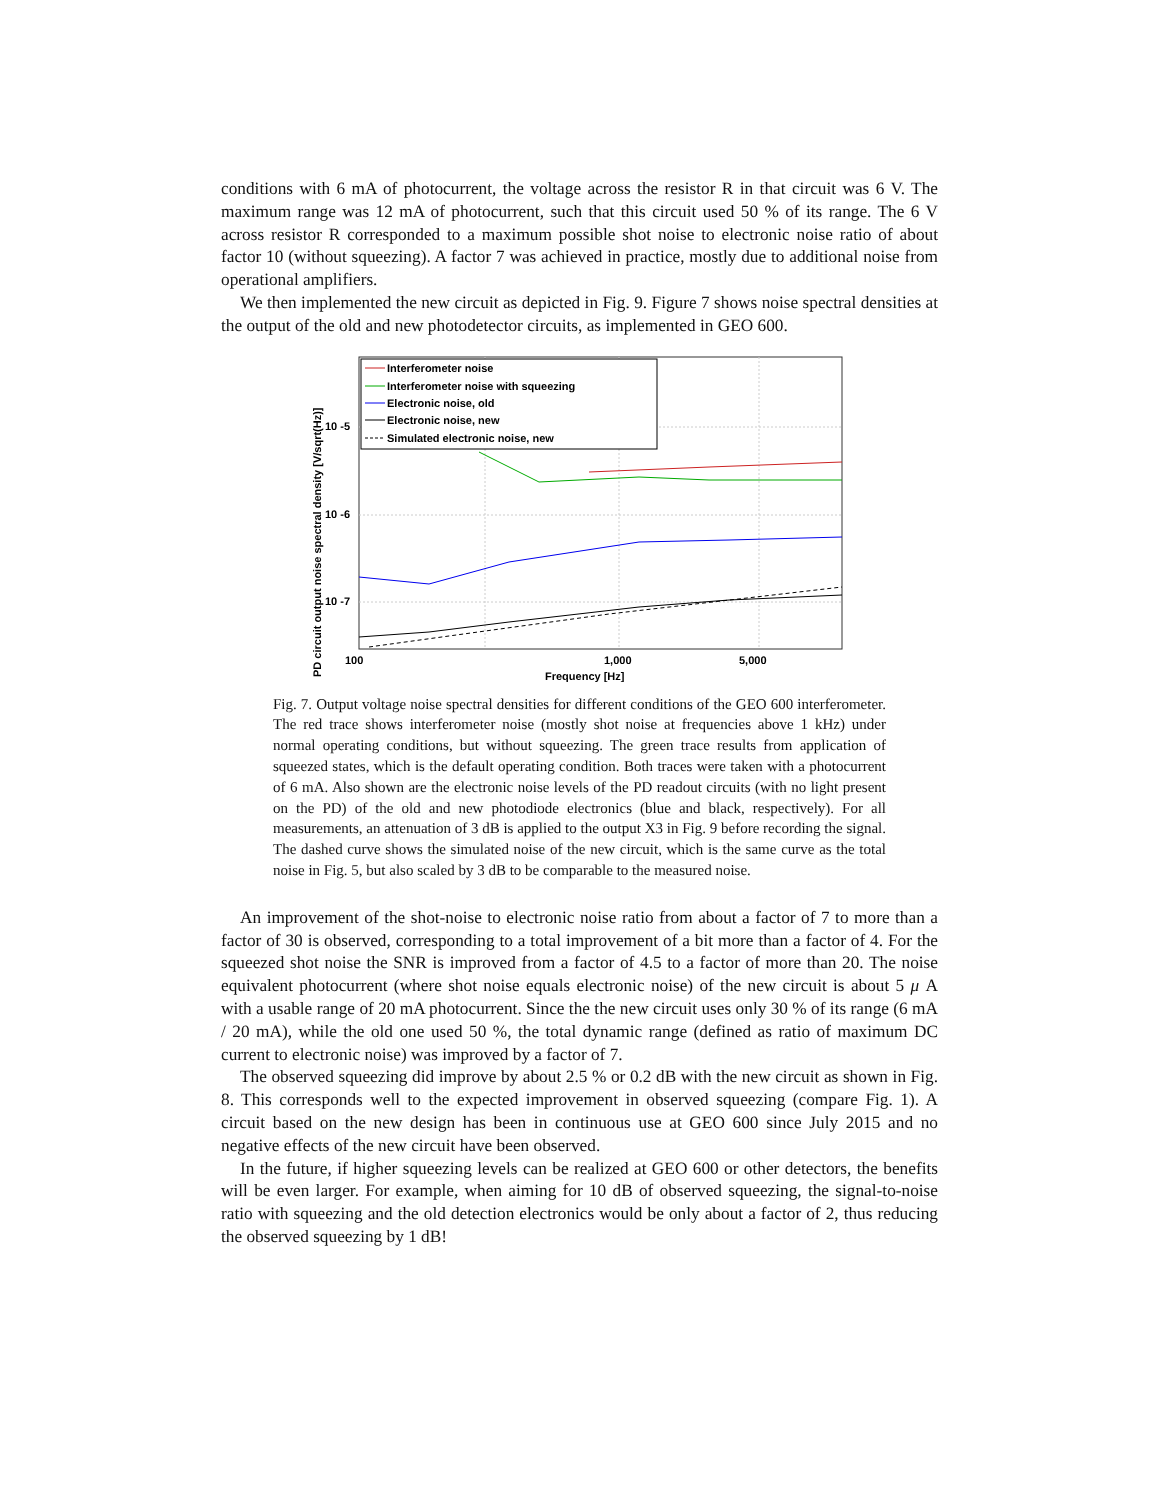conditions with 6 mA of photocurrent, the voltage across the resistor R in that circuit was 6 V. The maximum range was 12 mA of photocurrent, such that this circuit used 50 % of its range. The 6 V across resistor R corresponded to a maximum possible shot noise to electronic noise ratio of about factor 10 (without squeezing). A factor 7 was achieved in practice, mostly due to additional noise from operational amplifiers.
We then implemented the new circuit as depicted in Fig. 9. Figure 7 shows noise spectral densities at the output of the old and new photodetector circuits, as implemented in GEO 600.
Interferometer noise
Interferometer noise with squeezing
Electronic noise, old
Electronic noise, new
Simulated electronic noise, new
10 -5
10 -6
10 -7
100
1,000
5,000
Frequency [Hz]
PD circuit output noise spectral density [V/sqrt(Hz)]
Fig. 7. Output voltage noise spectral densities for different conditions of the GEO 600 interferometer. The red trace shows interferometer noise (mostly shot noise at frequencies above 1 kHz) under normal operating conditions, but without squeezing. The green trace results from application of squeezed states, which is the default operating condition. Both traces were taken with a photocurrent of 6 mA. Also shown are the electronic noise levels of the PD readout circuits (with no light present on the PD) of the old and new photodiode electronics (blue and black, respectively). For all measurements, an attenuation of 3 dB is applied to the output X3 in Fig. 9 before recording the signal. The dashed curve shows the simulated noise of the new circuit, which is the same curve as the total noise in Fig. 5, but also scaled by 3 dB to be comparable to the measured noise.
An improvement of the shot-noise to electronic noise ratio from about a factor of 7 to more than a factor of 30 is observed, corresponding to a total improvement of a bit more than a factor of 4. For the squeezed shot noise the SNR is improved from a factor of 4.5 to a factor of more than 20. The noise equivalent photocurrent (where shot noise equals electronic noise) of the new circuit is about 5 μ A with a usable range of 20 mA photocurrent. Since the the new circuit uses only 30 % of its range (6 mA / 20 mA), while the old one used 50 %, the total dynamic range (defined as ratio of maximum DC current to electronic noise) was improved by a factor of 7.
The observed squeezing did improve by about 2.5 % or 0.2 dB with the new circuit as shown in Fig. 8. This corresponds well to the expected improvement in observed squeezing (compare Fig. 1). A circuit based on the new design has been in continuous use at GEO 600 since July 2015 and no negative effects of the new circuit have been observed.
In the future, if higher squeezing levels can be realized at GEO 600 or other detectors, the benefits will be even larger. For example, when aiming for 10 dB of observed squeezing, the signal-to-noise ratio with squeezing and the old detection electronics would be only about a factor of 2, thus reducing the observed squeezing by 1 dB!